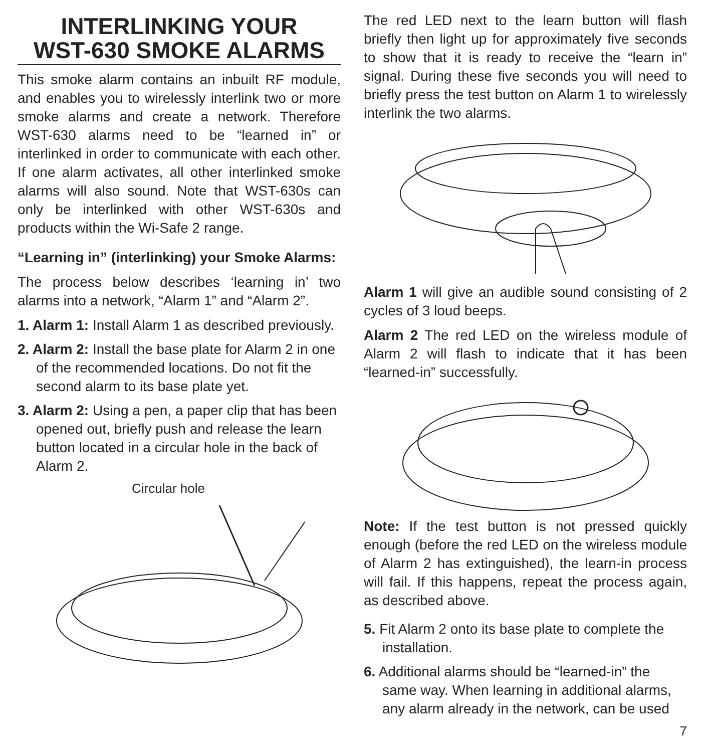INTERLINKING YOUR
WST-630 SMOKE ALARMS
This smoke alarm contains an inbuilt RF module, and enables you to wirelessly interlink two or more smoke alarms and create a network. Therefore WST-630 alarms need to be “learned in” or interlinked in order to communicate with each other. If one alarm activates, all other interlinked smoke alarms will also sound. Note that WST-630s can only be interlinked with other WST-630s and products within the Wi-Safe 2 range.
“Learning in” (interlinking) your Smoke Alarms:
The process below describes ‘learning in’ two alarms into a network, “Alarm 1” and “Alarm 2”.
1. Alarm 1: Install Alarm 1 as described previously.
2. Alarm 2: Install the base plate for Alarm 2 in one of the recommended locations. Do not fit the second alarm to its base plate yet.
3. Alarm 2: Using a pen, a paper clip that has been opened out, briefly push and release the learn button located in a circular hole in the back of Alarm 2.
Circular hole
The red LED next to the learn button will flash briefly then light up for approximately five seconds to show that it is ready to receive the “learn in” signal. During these five seconds you will need to briefly press the test button on Alarm 1 to wirelessly interlink the two alarms.
Alarm 1 will give an audible sound consisting of 2 cycles of 3 loud beeps.
Alarm 2 The red LED on the wireless module of Alarm 2 will flash to indicate that it has been “learned-in” successfully.
Note: If the test button is not pressed quickly enough (before the red LED on the wireless module of Alarm 2 has extinguished), the learn-in process will fail. If this happens, repeat the process again, as described above.
5. Fit Alarm 2 onto its base plate to complete the installation.
6. Additional alarms should be “learned-in” the same way. When learning in additional alarms, any alarm already in the network, can be used
7